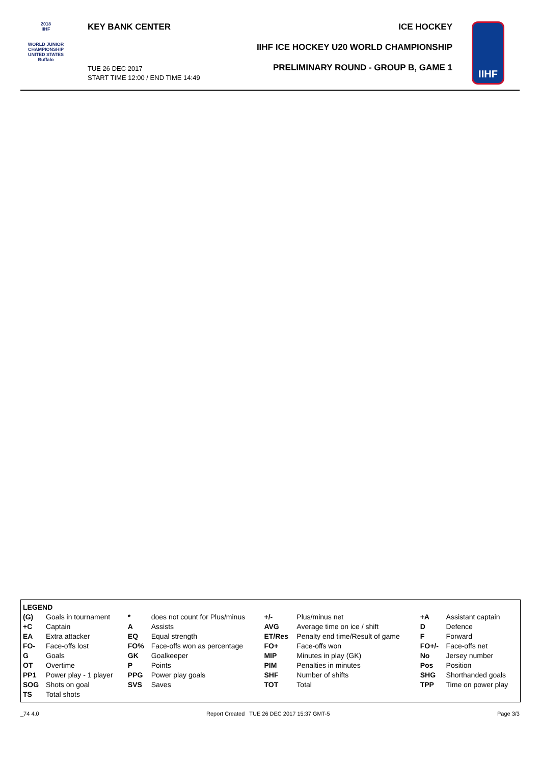2018
IIHF
WORLD JUNIOR CHAMPIONSHIP
UNITED STATES
Buffalo
KEY BANK CENTER
TUE 26 DEC 2017
START TIME 12:00 / END TIME 14:49
ICE HOCKEY
IIHF ICE HOCKEY U20 WORLD CHAMPIONSHIP
PRELIMINARY ROUND - GROUP B, GAME 1
IIHF
| LEGEND | | | | | | | |
| (G) | Goals in tournament | * | does not count for Plus/minus | +/- | Plus/minus net | +A | Assistant captain |
| +C | Captain | A | Assists | AVG | Average time on ice / shift | D | Defence |
| EA | Extra attacker | EQ | Equal strength | ET/Res | Penalty end time/Result of game | F | Forward |
| FO- | Face-offs lost | FO% | Face-offs won as percentage | FO+ | Face-offs won | FO+/- | Face-offs net |
| G | Goals | GK | Goalkeeper | MIP | Minutes in play (GK) | No | Jersey number |
| OT | Overtime | P | Points | PIM | Penalties in minutes | Pos | Position |
| PP1 | Power play - 1 player | PPG | Power play goals | SHF | Number of shifts | SHG | Shorthanded goals |
| SOG | Shots on goal | SVS | Saves | TOT | Total | TPP | Time on power play |
| TS | Total shots | | | | | | |
_74 4.0 Report Created TUE 26 DEC 2017 15:37 GMT-5 Page 3/3